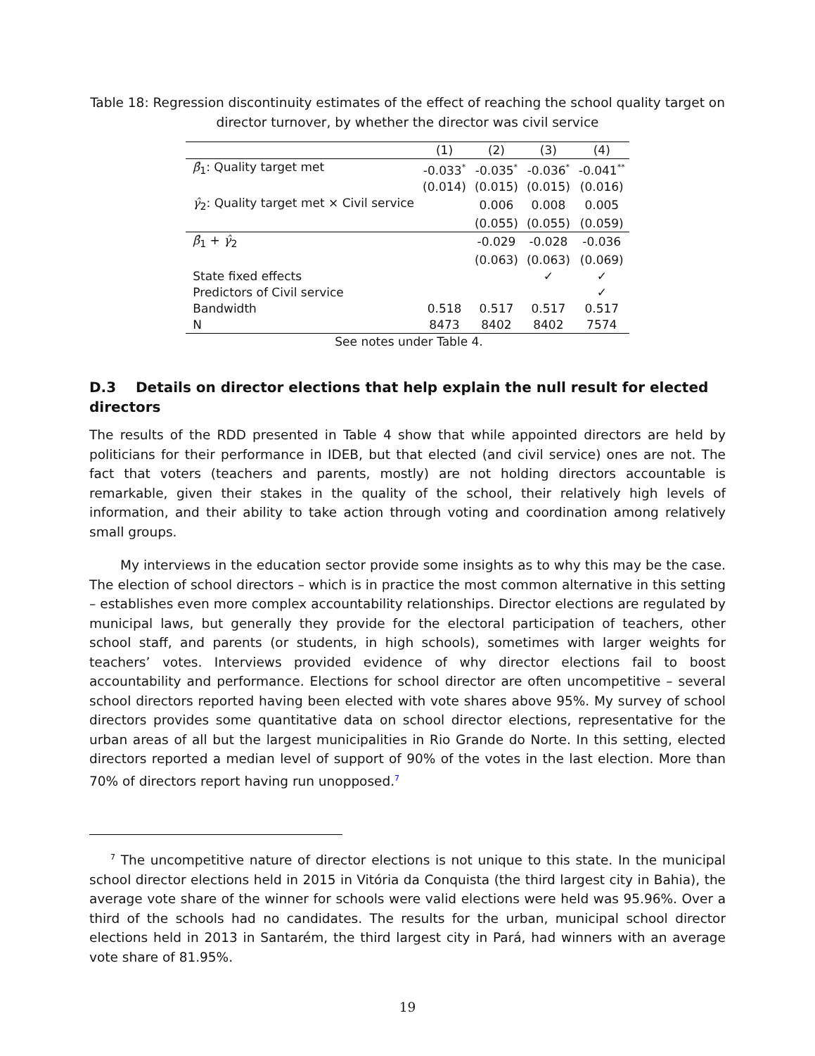Table 18: Regression discontinuity estimates of the effect of reaching the school quality target on director turnover, by whether the director was civil service
| | (1) | (2) | (3) | (4) |
| --- | --- | --- | --- | --- |
| β̂<sub>1</sub>: Quality target met | -0.033<sup>*</sup> | -0.035<sup>*</sup> | -0.036<sup>*</sup> | -0.041<sup>**</sup> |
| | (0.014) | (0.015) | (0.015) | (0.016) |
| γ̂<sub>2</sub>: Quality target met × Civil service | | 0.006 | 0.008 | 0.005 |
| | | (0.055) | (0.055) | (0.059) |
| β̂<sub>1</sub> + γ̂<sub>2</sub> | | -0.029 | -0.028 | -0.036 |
| | | (0.063) | (0.063) | (0.069) |
| State fixed effects | | | ✓ | ✓ |
| Predictors of Civil service | | | | ✓ |
| Bandwidth | 0.518 | 0.517 | 0.517 | 0.517 |
| N | 8473 | 8402 | 8402 | 7574 |
| See notes under Table 4. | | | | |
D.3 Details on director elections that help explain the null result for elected directors
The results of the RDD presented in Table 4 show that while appointed directors are held by politicians for their performance in IDEB, but that elected (and civil service) ones are not. The fact that voters (teachers and parents, mostly) are not holding directors accountable is remarkable, given their stakes in the quality of the school, their relatively high levels of information, and their ability to take action through voting and coordination among relatively small groups.
My interviews in the education sector provide some insights as to why this may be the case. The election of school directors – which is in practice the most common alternative in this setting – establishes even more complex accountability relationships. Director elections are regulated by municipal laws, but generally they provide for the electoral participation of teachers, other school staff, and parents (or students, in high schools), sometimes with larger weights for teachers’ votes. Interviews provided evidence of why director elections fail to boost accountability and performance. Elections for school director are often uncompetitive – several school directors reported having been elected with vote shares above 95%. My survey of school directors provides some quantitative data on school director elections, representative for the urban areas of all but the largest municipalities in Rio Grande do Norte. In this setting, elected directors reported a median level of support of 90% of the votes in the last election. More than 70% of directors report having run unopposed.<sup>7</sup>
<sup>7</sup> The uncompetitive nature of director elections is not unique to this state. In the municipal school director elections held in 2015 in Vitória da Conquista (the third largest city in Bahia), the average vote share of the winner for schools were valid elections were held was 95.96%. Over a third of the schools had no candidates. The results for the urban, municipal school director elections held in 2013 in Santarém, the third largest city in Pará, had winners with an average vote share of 81.95%.
19